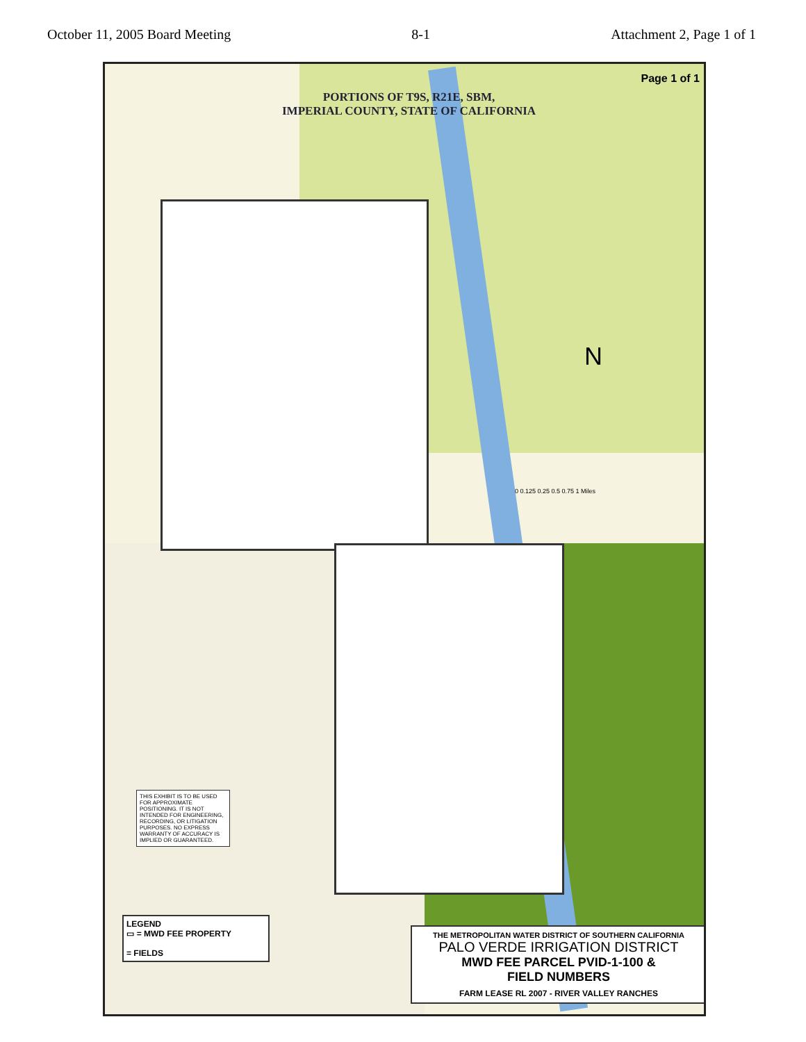October 11, 2005 Board Meeting 8-1 Attachment 2, Page 1 of 1
Page 1 of 1
PORTIONS OF T9S, R21E, SBM,
IMPERIAL COUNTY, STATE OF CALIFORNIA
N
0 0.125 0.25 0.5 0.75 1 Miles
THIS EXHIBIT IS TO BE USED FOR APPROXIMATE POSITIONING. IT IS NOT INTENDED FOR ENGINEERING, RECORDING, OR LITIGATION PURPOSES. NO EXPRESS WARRANTY OF ACCURACY IS IMPLIED OR GUARANTEED.
LEGEND
▭ = MWD FEE PROPERTY
= FIELDS
THE METROPOLITAN WATER DISTRICT OF SOUTHERN CALIFORNIA
PALO VERDE IRRIGATION DISTRICT
MWD FEE PARCEL PVID-1-100 &
FIELD NUMBERS
FARM LEASE RL 2007 - RIVER VALLEY RANCHES